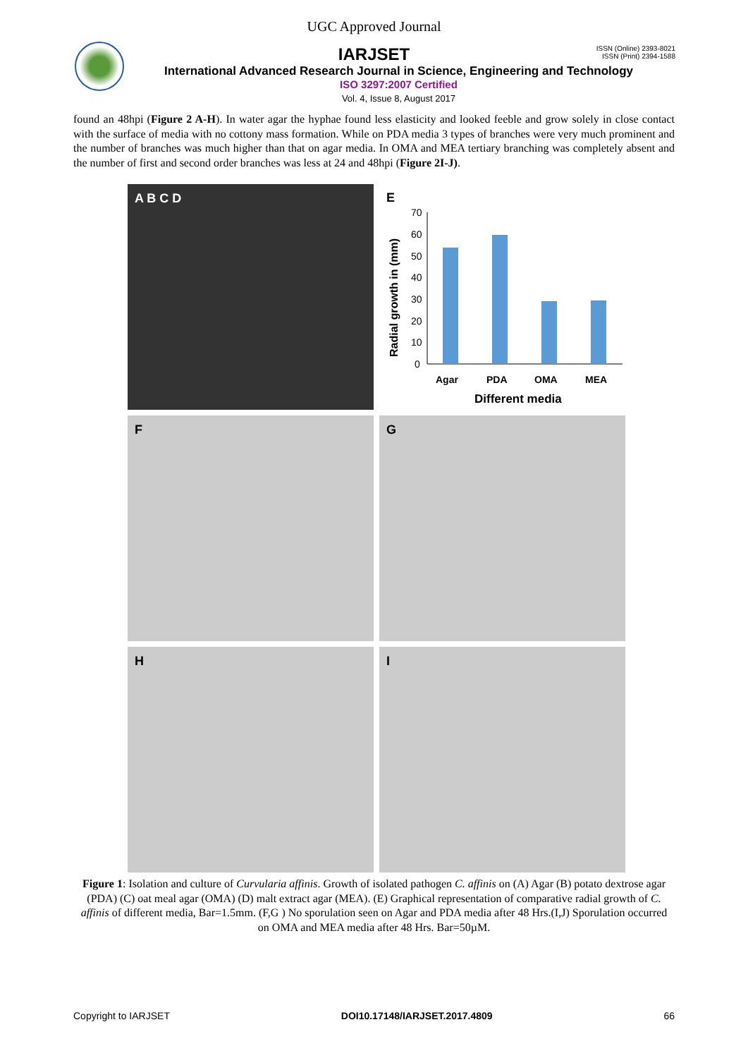UGC Approved Journal
ISSN (Online) 2393-8021
ISSN (Print) 2394-1588
IARJSET
International Advanced Research Journal in Science, Engineering and Technology
ISO 3297:2007 Certified
Vol. 4, Issue 8, August 2017
found an 48hpi (Figure 2 A-H). In water agar the hyphae found less elasticity and looked feeble and grow solely in close contact with the surface of media with no cottony mass formation. While on PDA media 3 types of branches were very much prominent and the number of branches was much higher than that on agar media. In OMA and MEA tertiary branching was completely absent and the number of first and second order branches was less at 24 and 48hpi (Figure 2I-J).
A B C D
E
70
60
50
40
30
20
10
0
Agar
PDA
OMA
MEA
Different media
Radial growth in (mm)
F
G
H
I
Figure 1: Isolation and culture of Curvularia affinis. Growth of isolated pathogen C. affinis on (A) Agar (B) potato dextrose agar (PDA) (C) oat meal agar (OMA) (D) malt extract agar (MEA). (E) Graphical representation of comparative radial growth of C. affinis of different media, Bar=1.5mm. (F,G ) No sporulation seen on Agar and PDA media after 48 Hrs.(I,J) Sporulation occurred on OMA and MEA media after 48 Hrs. Bar=50µM.
Copyright to IARJSET DOI10.17148/IARJSET.2017.4809 66